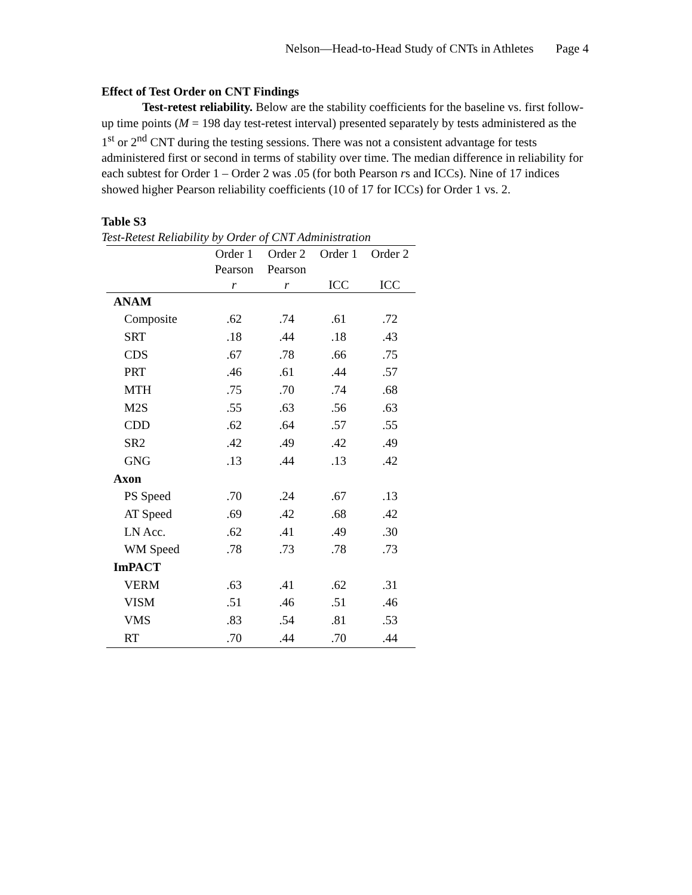Nelson—Head-to-Head Study of CNTs in Athletes Page 4
Effect of Test Order on CNT Findings
Test-retest reliability. Below are the stability coefficients for the baseline vs. first follow-up time points (M = 198 day test-retest interval) presented separately by tests administered as the 1<sup>st</sup> or 2<sup>nd</sup> CNT during the testing sessions. There was not a consistent advantage for tests administered first or second in terms of stability over time. The median difference in reliability for each subtest for Order 1 – Order 2 was .05 (for both Pearson rs and ICCs). Nine of 17 indices showed higher Pearson reliability coefficients (10 of 17 for ICCs) for Order 1 vs. 2.
Table S3
Test-Retest Reliability by Order of CNT Administration
| | Order 1 Pearson r | Order 2 Pearson r | Order 1 ICC | Order 2 ICC |
| --- | --- | --- | --- | --- |
| ANAM | | | | |
| Composite | .62 | .74 | .61 | .72 |
| SRT | .18 | .44 | .18 | .43 |
| CDS | .67 | .78 | .66 | .75 |
| PRT | .46 | .61 | .44 | .57 |
| MTH | .75 | .70 | .74 | .68 |
| M2S | .55 | .63 | .56 | .63 |
| CDD | .62 | .64 | .57 | .55 |
| SR2 | .42 | .49 | .42 | .49 |
| GNG | .13 | .44 | .13 | .42 |
| Axon | | | | |
| PS Speed | .70 | .24 | .67 | .13 |
| AT Speed | .69 | .42 | .68 | .42 |
| LN Acc. | .62 | .41 | .49 | .30 |
| WM Speed | .78 | .73 | .78 | .73 |
| ImPACT | | | | |
| VERM | .63 | .41 | .62 | .31 |
| VISM | .51 | .46 | .51 | .46 |
| VMS | .83 | .54 | .81 | .53 |
| RT | .70 | .44 | .70 | .44 |